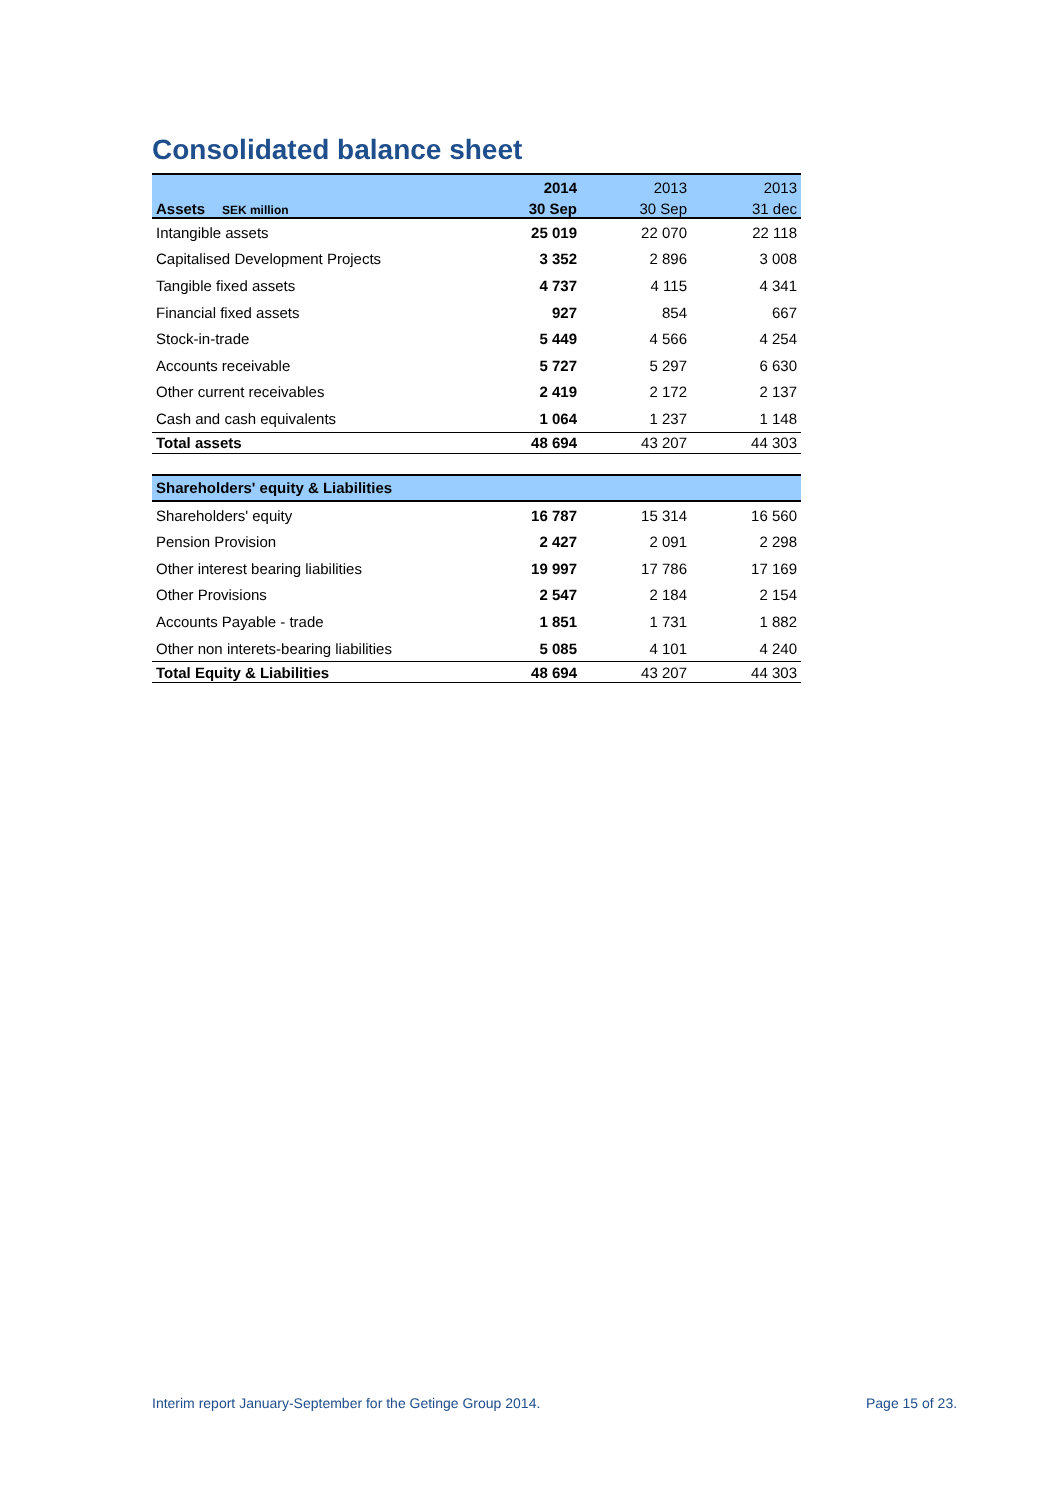Consolidated balance sheet
| | 2014 | 2013 | 2013 |
| --- | --- | --- | --- |
| Assets SEK million | 30 Sep | 30 Sep | 31 dec |
| Intangible assets | 25 019 | 22 070 | 22 118 |
| Capitalised Development Projects | 3 352 | 2 896 | 3 008 |
| Tangible fixed assets | 4 737 | 4 115 | 4 341 |
| Financial fixed assets | 927 | 854 | 667 |
| Stock-in-trade | 5 449 | 4 566 | 4 254 |
| Accounts receivable | 5 727 | 5 297 | 6 630 |
| Other current receivables | 2 419 | 2 172 | 2 137 |
| Cash and cash equivalents | 1 064 | 1 237 | 1 148 |
| Total assets | 48 694 | 43 207 | 44 303 |
| Shareholders' equity & Liabilities | | | |
| Shareholders' equity | 16 787 | 15 314 | 16 560 |
| Pension Provision | 2 427 | 2 091 | 2 298 |
| Other interest bearing liabilities | 19 997 | 17 786 | 17 169 |
| Other Provisions | 2 547 | 2 184 | 2 154 |
| Accounts Payable - trade | 1 851 | 1 731 | 1 882 |
| Other non interets-bearing liabilities | 5 085 | 4 101 | 4 240 |
| Total Equity & Liabilities | 48 694 | 43 207 | 44 303 |
Interim report January-September for the Getinge Group 2014.
Page 15 of 23.